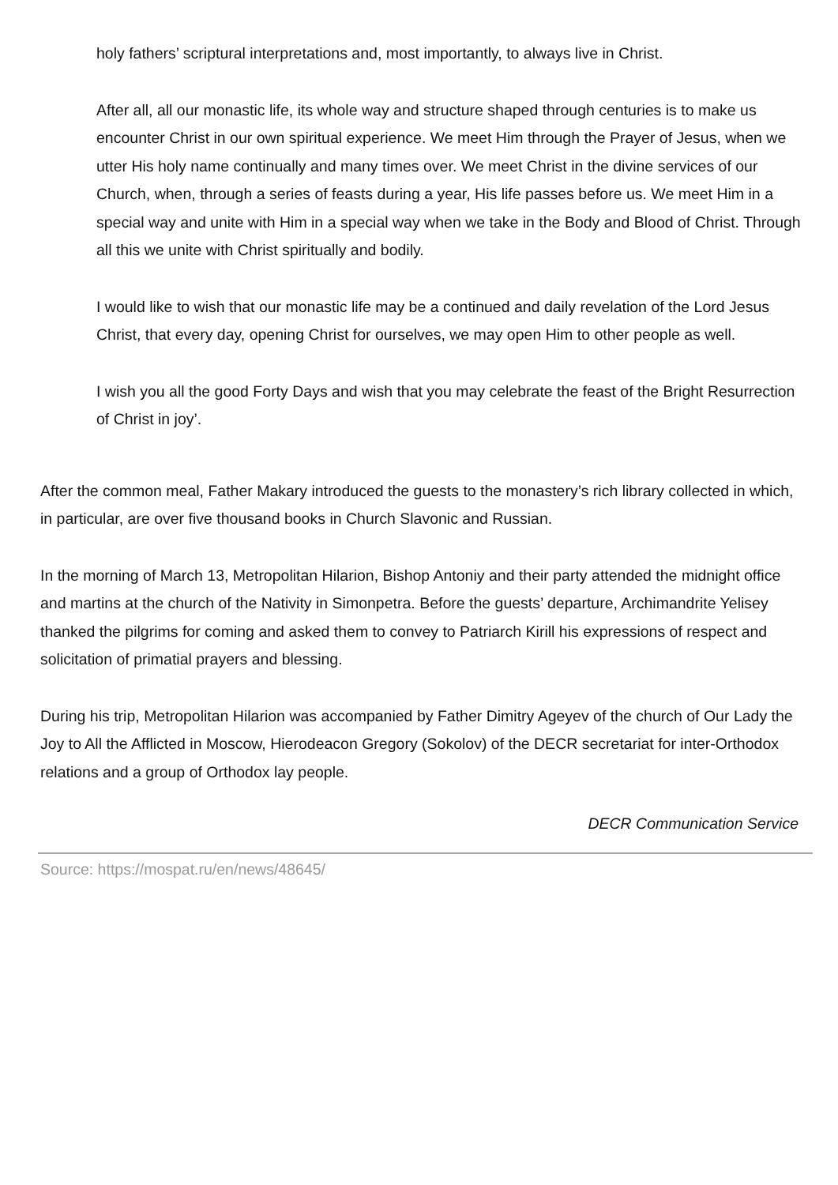holy fathers’ scriptural interpretations and, most importantly, to always live in Christ.
After all, all our monastic life, its whole way and structure shaped through centuries is to make us encounter Christ in our own spiritual experience. We meet Him through the Prayer of Jesus, when we utter His holy name continually and many times over. We meet Christ in the divine services of our Church, when, through a series of feasts during a year, His life passes before us. We meet Him in a special way and unite with Him in a special way when we take in the Body and Blood of Christ. Through all this we unite with Christ spiritually and bodily.
I would like to wish that our monastic life may be a continued and daily revelation of the Lord Jesus Christ, that every day, opening Christ for ourselves, we may open Him to other people as well.
I wish you all the good Forty Days and wish that you may celebrate the feast of the Bright Resurrection of Christ in joy’.
After the common meal, Father Makary introduced the guests to the monastery’s rich library collected in which, in particular, are over five thousand books in Church Slavonic and Russian.
In the morning of March 13, Metropolitan Hilarion, Bishop Antoniy and their party attended the midnight office and martins at the church of the Nativity in Simonpetra. Before the guests’ departure, Archimandrite Yelisey thanked the pilgrims for coming and asked them to convey to Patriarch Kirill his expressions of respect and solicitation of primatial prayers and blessing.
During his trip, Metropolitan Hilarion was accompanied by Father Dimitry Ageyev of the church of Our Lady the Joy to All the Afflicted in Moscow, Hierodeacon Gregory (Sokolov) of the DECR secretariat for inter-Orthodox relations and a group of Orthodox lay people.
DECR Communication Service
Source: https://mospat.ru/en/news/48645/